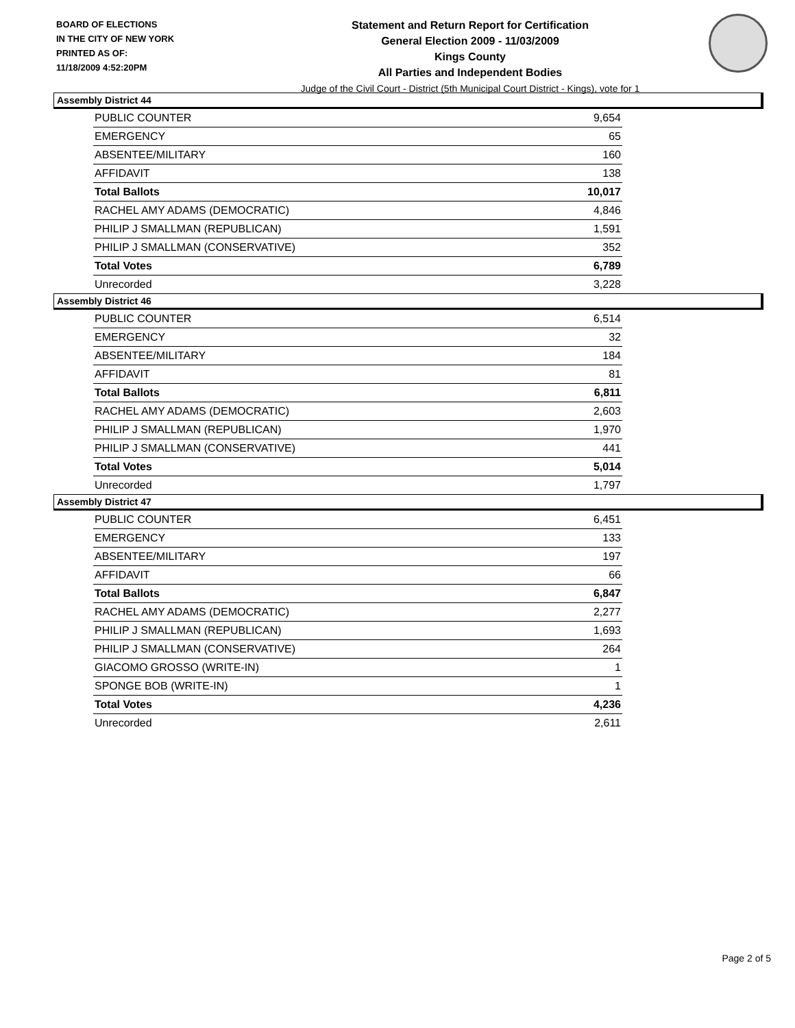BOARD OF ELECTIONS
IN THE CITY OF NEW YORK
PRINTED AS OF:
11/18/2009 4:52:20PM
Statement and Return Report for Certification
General Election 2009 - 11/03/2009
Kings County
All Parties and Independent Bodies
Judge of the Civil Court - District (5th Municipal Court District - Kings), vote for 1
Assembly District 44
| PUBLIC COUNTER | 9,654 |
| EMERGENCY | 65 |
| ABSENTEE/MILITARY | 160 |
| AFFIDAVIT | 138 |
| Total Ballots | 10,017 |
| RACHEL AMY ADAMS (DEMOCRATIC) | 4,846 |
| PHILIP J SMALLMAN (REPUBLICAN) | 1,591 |
| PHILIP J SMALLMAN (CONSERVATIVE) | 352 |
| Total Votes | 6,789 |
| Unrecorded | 3,228 |
Assembly District 46
| PUBLIC COUNTER | 6,514 |
| EMERGENCY | 32 |
| ABSENTEE/MILITARY | 184 |
| AFFIDAVIT | 81 |
| Total Ballots | 6,811 |
| RACHEL AMY ADAMS (DEMOCRATIC) | 2,603 |
| PHILIP J SMALLMAN (REPUBLICAN) | 1,970 |
| PHILIP J SMALLMAN (CONSERVATIVE) | 441 |
| Total Votes | 5,014 |
| Unrecorded | 1,797 |
Assembly District 47
| PUBLIC COUNTER | 6,451 |
| EMERGENCY | 133 |
| ABSENTEE/MILITARY | 197 |
| AFFIDAVIT | 66 |
| Total Ballots | 6,847 |
| RACHEL AMY ADAMS (DEMOCRATIC) | 2,277 |
| PHILIP J SMALLMAN (REPUBLICAN) | 1,693 |
| PHILIP J SMALLMAN (CONSERVATIVE) | 264 |
| GIACOMO GROSSO (WRITE-IN) | 1 |
| SPONGE BOB (WRITE-IN) | 1 |
| Total Votes | 4,236 |
| Unrecorded | 2,611 |
Page 2 of 5